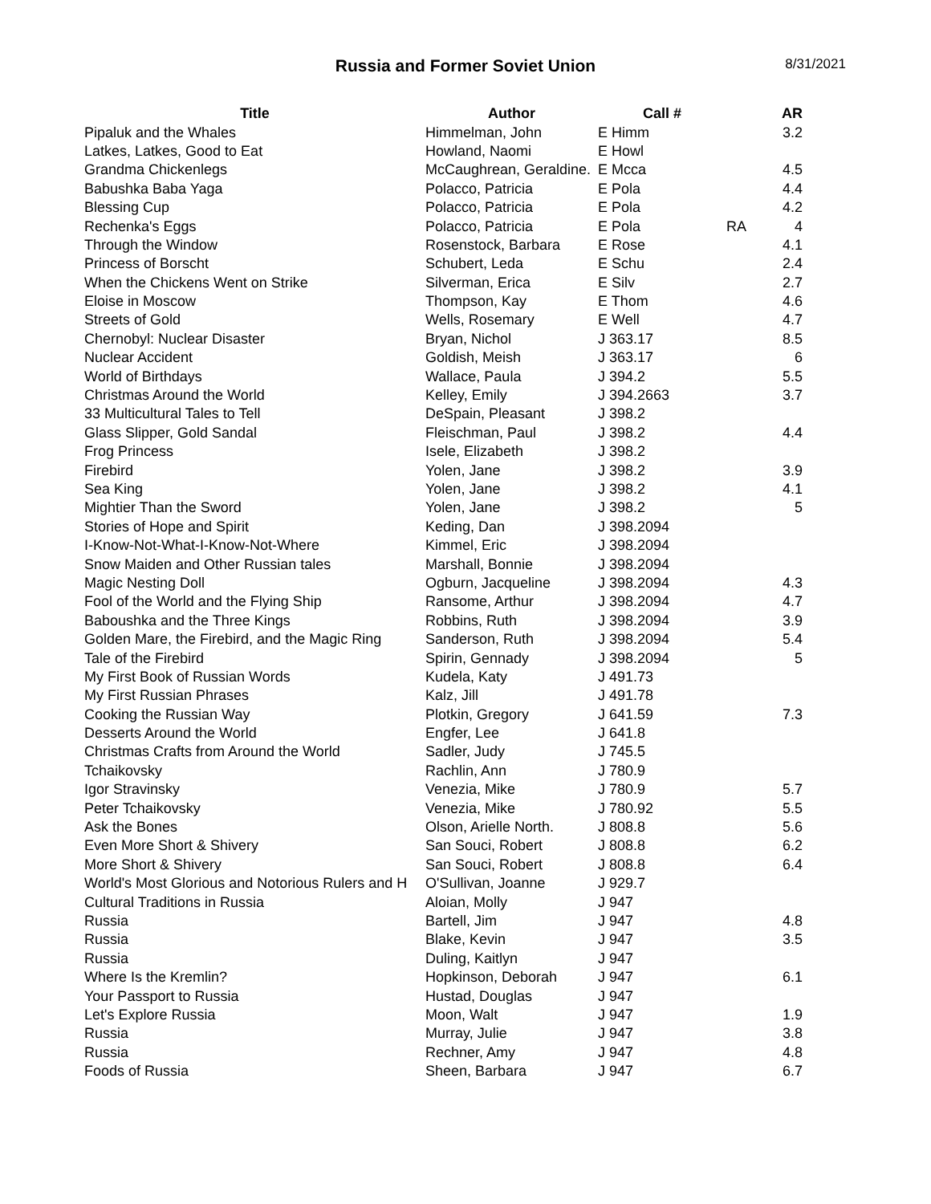Russia and Former Soviet Union
8/31/2021
| Title | Author | Call # | | AR |
| --- | --- | --- | --- | --- |
| Pipaluk and the Whales | Himmelman, John | E Himm | | 3.2 |
| Latkes, Latkes, Good to Eat | Howland, Naomi | E Howl | | |
| Grandma Chickenlegs | McCaughrean, Geraldine. | E Mcca | | 4.5 |
| Babushka Baba Yaga | Polacco, Patricia | E Pola | | 4.4 |
| Blessing Cup | Polacco, Patricia | E Pola | | 4.2 |
| Rechenka's Eggs | Polacco, Patricia | E Pola | RA | 4 |
| Through the Window | Rosenstock, Barbara | E Rose | | 4.1 |
| Princess of Borscht | Schubert, Leda | E Schu | | 2.4 |
| When the Chickens Went on Strike | Silverman, Erica | E Silv | | 2.7 |
| Eloise in Moscow | Thompson, Kay | E Thom | | 4.6 |
| Streets of Gold | Wells, Rosemary | E Well | | 4.7 |
| Chernobyl: Nuclear Disaster | Bryan, Nichol | J 363.17 | | 8.5 |
| Nuclear Accident | Goldish, Meish | J 363.17 | | 6 |
| World of Birthdays | Wallace, Paula | J 394.2 | | 5.5 |
| Christmas Around the World | Kelley, Emily | J 394.2663 | | 3.7 |
| 33 Multicultural Tales to Tell | DeSpain, Pleasant | J 398.2 | | |
| Glass Slipper, Gold Sandal | Fleischman, Paul | J 398.2 | | 4.4 |
| Frog Princess | Isele, Elizabeth | J 398.2 | | |
| Firebird | Yolen, Jane | J 398.2 | | 3.9 |
| Sea King | Yolen, Jane | J 398.2 | | 4.1 |
| Mightier Than the Sword | Yolen, Jane | J 398.2 | | 5 |
| Stories of Hope and Spirit | Keding, Dan | J 398.2094 | | |
| I-Know-Not-What-I-Know-Not-Where | Kimmel, Eric | J 398.2094 | | |
| Snow Maiden and Other Russian tales | Marshall, Bonnie | J 398.2094 | | |
| Magic Nesting Doll | Ogburn, Jacqueline | J 398.2094 | | 4.3 |
| Fool of the World and the Flying Ship | Ransome, Arthur | J 398.2094 | | 4.7 |
| Baboushka and the Three Kings | Robbins, Ruth | J 398.2094 | | 3.9 |
| Golden Mare, the Firebird, and the Magic Ring | Sanderson, Ruth | J 398.2094 | | 5.4 |
| Tale of the Firebird | Spirin, Gennady | J 398.2094 | | 5 |
| My First Book of Russian Words | Kudela, Katy | J 491.73 | | |
| My First Russian Phrases | Kalz, Jill | J 491.78 | | |
| Cooking the Russian Way | Plotkin, Gregory | J 641.59 | | 7.3 |
| Desserts Around the World | Engfer, Lee | J 641.8 | | |
| Christmas Crafts from Around the World | Sadler, Judy | J 745.5 | | |
| Tchaikovsky | Rachlin, Ann | J 780.9 | | |
| Igor Stravinsky | Venezia, Mike | J 780.9 | | 5.7 |
| Peter Tchaikovsky | Venezia, Mike | J 780.92 | | 5.5 |
| Ask the Bones | Olson, Arielle North. | J 808.8 | | 5.6 |
| Even More Short & Shivery | San Souci, Robert | J 808.8 | | 6.2 |
| More Short & Shivery | San Souci, Robert | J 808.8 | | 6.4 |
| World's Most Glorious and Notorious Rulers and H | O'Sullivan, Joanne | J 929.7 | | |
| Cultural Traditions in Russia | Aloian, Molly | J 947 | | |
| Russia | Bartell, Jim | J 947 | | 4.8 |
| Russia | Blake, Kevin | J 947 | | 3.5 |
| Russia | Duling, Kaitlyn | J 947 | | |
| Where Is the Kremlin? | Hopkinson, Deborah | J 947 | | 6.1 |
| Your Passport to Russia | Hustad, Douglas | J 947 | | |
| Let's Explore Russia | Moon, Walt | J 947 | | 1.9 |
| Russia | Murray, Julie | J 947 | | 3.8 |
| Russia | Rechner, Amy | J 947 | | 4.8 |
| Foods of Russia | Sheen, Barbara | J 947 | | 6.7 |